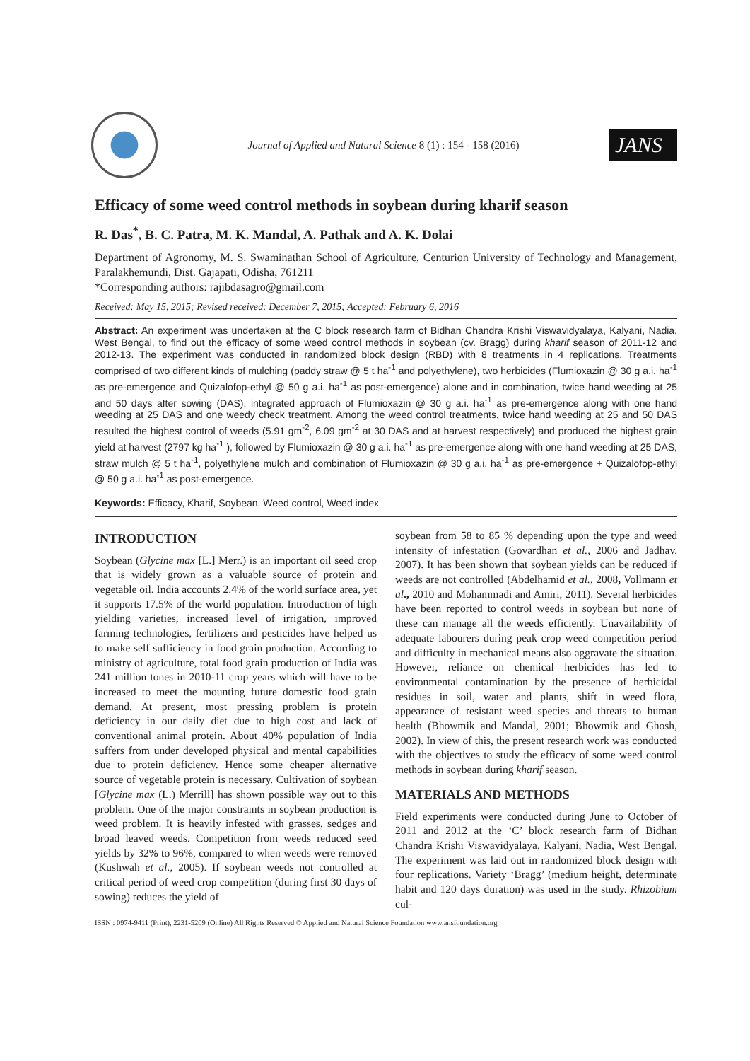Journal of Applied and Natural Science 8 (1) : 154 - 158 (2016)
JANS
Efficacy of some weed control methods in soybean during kharif season
R. Das<sup>*</sup>, B. C. Patra, M. K. Mandal, A. Pathak and A. K. Dolai
Department of Agronomy, M. S. Swaminathan School of Agriculture, Centurion University of Technology and Management, Paralakhemundi, Dist. Gajapati, Odisha, 761211
*Corresponding authors: rajibdasagro@gmail.com
Received: May 15, 2015; Revised received: December 7, 2015; Accepted: February 6, 2016
Abstract: An experiment was undertaken at the C block research farm of Bidhan Chandra Krishi Viswavidyalaya, Kalyani, Nadia, West Bengal, to find out the efficacy of some weed control methods in soybean (cv. Bragg) during kharif season of 2011-12 and 2012-13. The experiment was conducted in randomized block design (RBD) with 8 treatments in 4 replications. Treatments comprised of two different kinds of mulching (paddy straw @ 5 t ha<sup>-1</sup> and polyethylene), two herbicides (Flumioxazin @ 30 g a.i. ha<sup>-1</sup> as pre-emergence and Quizalofop-ethyl @ 50 g a.i. ha<sup>-1</sup> as post-emergence) alone and in combination, twice hand weeding at 25 and 50 days after sowing (DAS), integrated approach of Flumioxazin @ 30 g a.i. ha<sup>-1</sup> as pre-emergence along with one hand weeding at 25 DAS and one weedy check treatment. Among the weed control treatments, twice hand weeding at 25 and 50 DAS resulted the highest control of weeds (5.91 gm<sup>-2</sup>, 6.09 gm<sup>-2</sup> at 30 DAS and at harvest respectively) and produced the highest grain yield at harvest (2797 kg ha<sup>-1</sup> ), followed by Flumioxazin @ 30 g a.i. ha<sup>-1</sup> as pre-emergence along with one hand weeding at 25 DAS, straw mulch @ 5 t ha<sup>-1</sup>, polyethylene mulch and combination of Flumioxazin @ 30 g a.i. ha<sup>-1</sup> as pre-emergence + Quizalofop-ethyl @ 50 g a.i. ha<sup>-1</sup> as post-emergence.
Keywords: Efficacy, Kharif, Soybean, Weed control, Weed index
INTRODUCTION
Soybean (Glycine max [L.] Merr.) is an important oil seed crop that is widely grown as a valuable source of protein and vegetable oil. India accounts 2.4% of the world surface area, yet it supports 17.5% of the world population. Introduction of high yielding varieties, increased level of irrigation, improved farming technologies, fertilizers and pesticides have helped us to make self sufficiency in food grain production. According to ministry of agriculture, total food grain production of India was 241 million tones in 2010-11 crop years which will have to be increased to meet the mounting future domestic food grain demand. At present, most pressing problem is protein deficiency in our daily diet due to high cost and lack of conventional animal protein. About 40% population of India suffers from under developed physical and mental capabilities due to protein deficiency. Hence some cheaper alternative source of vegetable protein is necessary. Cultivation of soybean [Glycine max (L.) Merrill] has shown possible way out to this problem. One of the major constraints in soybean production is weed problem. It is heavily infested with grasses, sedges and broad leaved weeds. Competition from weeds reduced seed yields by 32% to 96%, compared to when weeds were removed (Kushwah et al., 2005). If soybean weeds not controlled at critical period of weed crop competition (during first 30 days of sowing) reduces the yield of
soybean from 58 to 85 % depending upon the type and weed intensity of infestation (Govardhan et al., 2006 and Jadhav, 2007). It has been shown that soybean yields can be reduced if weeds are not controlled (Abdelhamid et al., 2008, Vollmann et al., 2010 and Mohammadi and Amiri, 2011). Several herbicides have been reported to control weeds in soybean but none of these can manage all the weeds efficiently. Unavailability of adequate labourers during peak crop weed competition period and difficulty in mechanical means also aggravate the situation. However, reliance on chemical herbicides has led to environmental contamination by the presence of herbicidal residues in soil, water and plants, shift in weed flora, appearance of resistant weed species and threats to human health (Bhowmik and Mandal, 2001; Bhowmik and Ghosh, 2002). In view of this, the present research work was conducted with the objectives to study the efficacy of some weed control methods in soybean during kharif season.
MATERIALS AND METHODS
Field experiments were conducted during June to October of 2011 and 2012 at the ‘C’ block research farm of Bidhan Chandra Krishi Viswavidyalaya, Kalyani, Nadia, West Bengal. The experiment was laid out in randomized block design with four replications. Variety ‘Bragg’ (medium height, determinate habit and 120 days duration) was used in the study. Rhizobium cul-
ISSN : 0974-9411 (Print), 2231-5209 (Online) All Rights Reserved © Applied and Natural Science Foundation www.ansfoundation.org